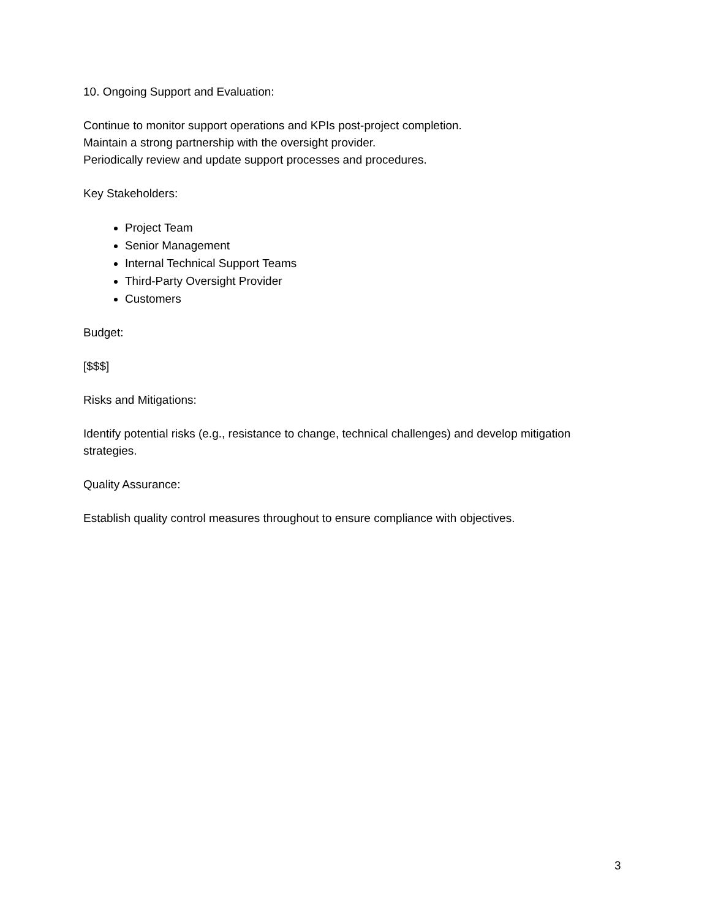10. Ongoing Support and Evaluation:
Continue to monitor support operations and KPIs post-project completion.
Maintain a strong partnership with the oversight provider.
Periodically review and update support processes and procedures.
Key Stakeholders:
Project Team
Senior Management
Internal Technical Support Teams
Third-Party Oversight Provider
Customers
Budget:
[$$$]
Risks and Mitigations:
Identify potential risks (e.g., resistance to change, technical challenges) and develop mitigation strategies.
Quality Assurance:
Establish quality control measures throughout to ensure compliance with objectives.
3